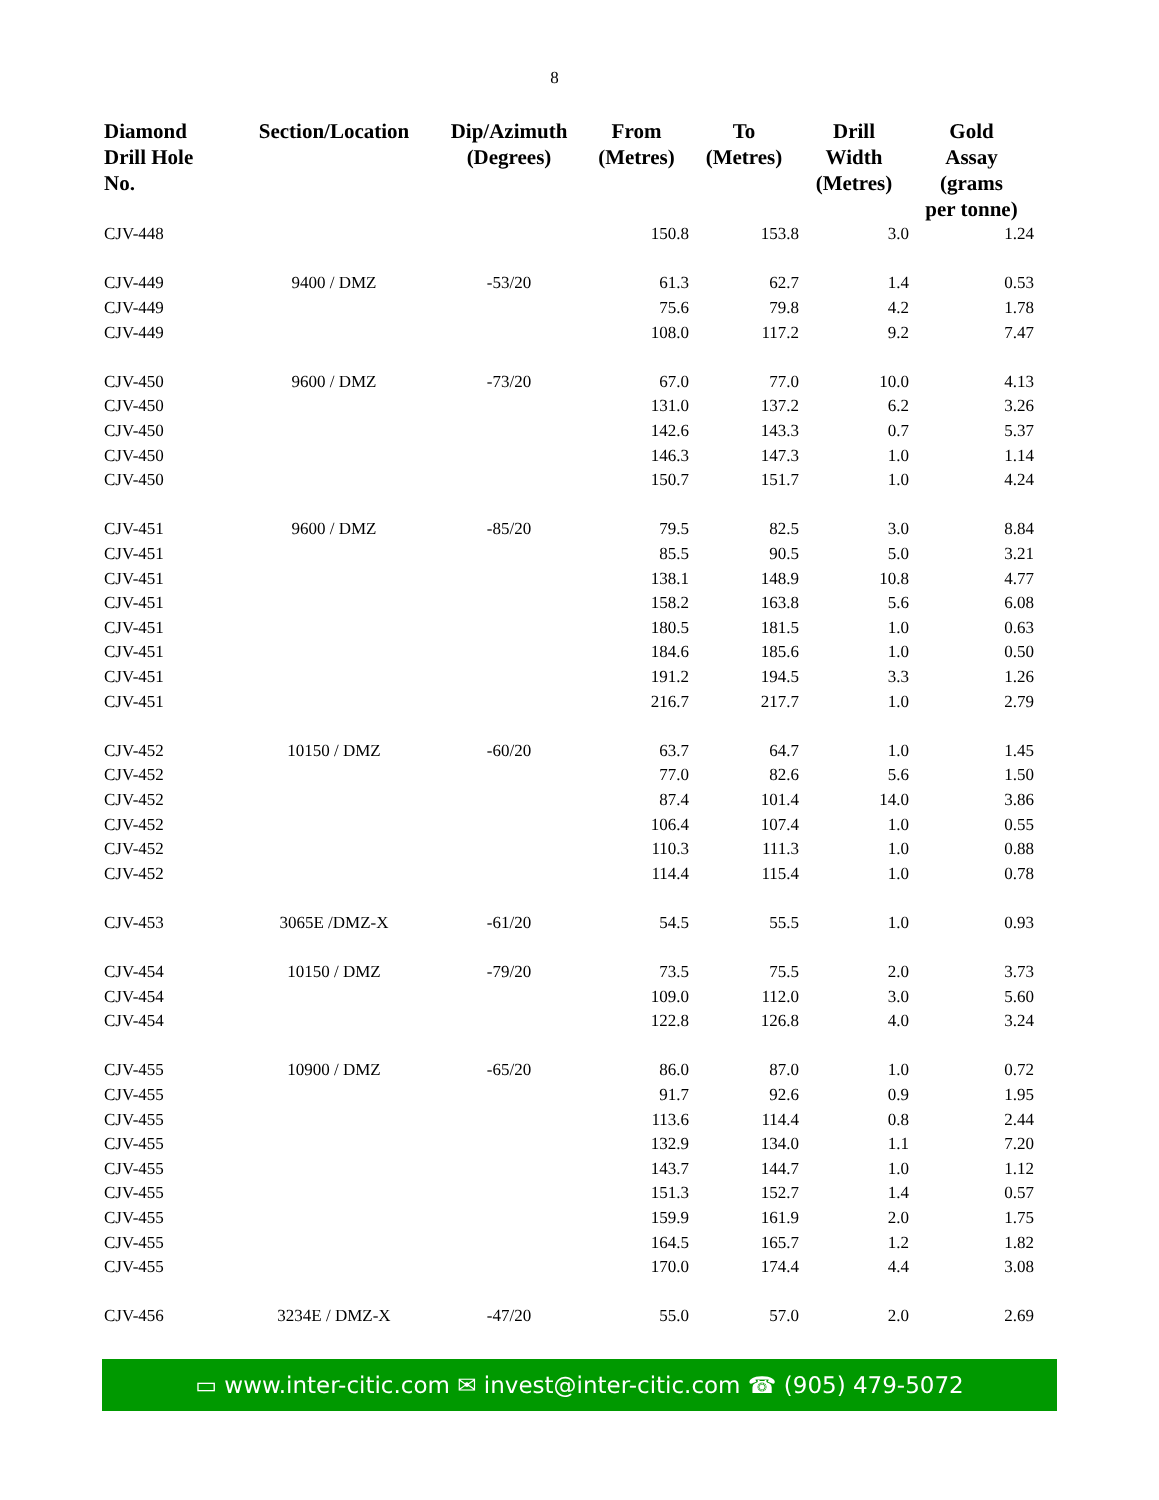8
| Diamond Drill Hole No. | Section/Location | Dip/Azimuth (Degrees) | From (Metres) | To (Metres) | Drill Width (Metres) | Gold Assay (grams per tonne) |
| --- | --- | --- | --- | --- | --- | --- |
| CJV-448 | | | 150.8 | 153.8 | 3.0 | 1.24 |
| CJV-449 | 9400 / DMZ | -53/20 | 61.3 | 62.7 | 1.4 | 0.53 |
| CJV-449 | | | 75.6 | 79.8 | 4.2 | 1.78 |
| CJV-449 | | | 108.0 | 117.2 | 9.2 | 7.47 |
| CJV-450 | 9600 / DMZ | -73/20 | 67.0 | 77.0 | 10.0 | 4.13 |
| CJV-450 | | | 131.0 | 137.2 | 6.2 | 3.26 |
| CJV-450 | | | 142.6 | 143.3 | 0.7 | 5.37 |
| CJV-450 | | | 146.3 | 147.3 | 1.0 | 1.14 |
| CJV-450 | | | 150.7 | 151.7 | 1.0 | 4.24 |
| CJV-451 | 9600 / DMZ | -85/20 | 79.5 | 82.5 | 3.0 | 8.84 |
| CJV-451 | | | 85.5 | 90.5 | 5.0 | 3.21 |
| CJV-451 | | | 138.1 | 148.9 | 10.8 | 4.77 |
| CJV-451 | | | 158.2 | 163.8 | 5.6 | 6.08 |
| CJV-451 | | | 180.5 | 181.5 | 1.0 | 0.63 |
| CJV-451 | | | 184.6 | 185.6 | 1.0 | 0.50 |
| CJV-451 | | | 191.2 | 194.5 | 3.3 | 1.26 |
| CJV-451 | | | 216.7 | 217.7 | 1.0 | 2.79 |
| CJV-452 | 10150 / DMZ | -60/20 | 63.7 | 64.7 | 1.0 | 1.45 |
| CJV-452 | | | 77.0 | 82.6 | 5.6 | 1.50 |
| CJV-452 | | | 87.4 | 101.4 | 14.0 | 3.86 |
| CJV-452 | | | 106.4 | 107.4 | 1.0 | 0.55 |
| CJV-452 | | | 110.3 | 111.3 | 1.0 | 0.88 |
| CJV-452 | | | 114.4 | 115.4 | 1.0 | 0.78 |
| CJV-453 | 3065E /DMZ-X | -61/20 | 54.5 | 55.5 | 1.0 | 0.93 |
| CJV-454 | 10150 / DMZ | -79/20 | 73.5 | 75.5 | 2.0 | 3.73 |
| CJV-454 | | | 109.0 | 112.0 | 3.0 | 5.60 |
| CJV-454 | | | 122.8 | 126.8 | 4.0 | 3.24 |
| CJV-455 | 10900 / DMZ | -65/20 | 86.0 | 87.0 | 1.0 | 0.72 |
| CJV-455 | | | 91.7 | 92.6 | 0.9 | 1.95 |
| CJV-455 | | | 113.6 | 114.4 | 0.8 | 2.44 |
| CJV-455 | | | 132.9 | 134.0 | 1.1 | 7.20 |
| CJV-455 | | | 143.7 | 144.7 | 1.0 | 1.12 |
| CJV-455 | | | 151.3 | 152.7 | 1.4 | 0.57 |
| CJV-455 | | | 159.9 | 161.9 | 2.0 | 1.75 |
| CJV-455 | | | 164.5 | 165.7 | 1.2 | 1.82 |
| CJV-455 | | | 170.0 | 174.4 | 4.4 | 3.08 |
| CJV-456 | 3234E / DMZ-X | -47/20 | 55.0 | 57.0 | 2.0 | 2.69 |
▭ www.inter-citic.com ✉ invest@inter-citic.com ☎ (905) 479-5072